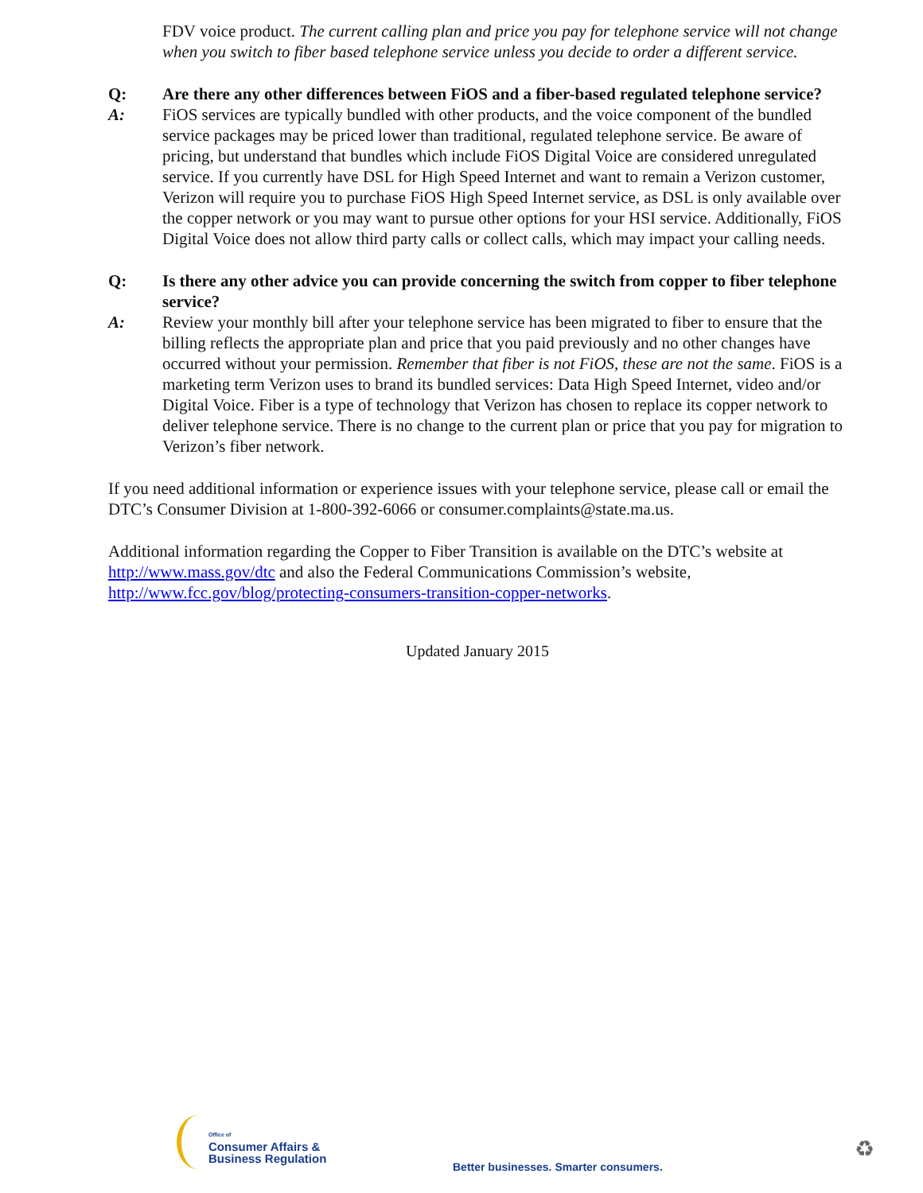FDV voice product. The current calling plan and price you pay for telephone service will not change when you switch to fiber based telephone service unless you decide to order a different service.
Q: Are there any other differences between FiOS and a fiber-based regulated telephone service?
A: FiOS services are typically bundled with other products, and the voice component of the bundled service packages may be priced lower than traditional, regulated telephone service. Be aware of pricing, but understand that bundles which include FiOS Digital Voice are considered unregulated service. If you currently have DSL for High Speed Internet and want to remain a Verizon customer, Verizon will require you to purchase FiOS High Speed Internet service, as DSL is only available over the copper network or you may want to pursue other options for your HSI service. Additionally, FiOS Digital Voice does not allow third party calls or collect calls, which may impact your calling needs.
Q: Is there any other advice you can provide concerning the switch from copper to fiber telephone service?
A: Review your monthly bill after your telephone service has been migrated to fiber to ensure that the billing reflects the appropriate plan and price that you paid previously and no other changes have occurred without your permission. Remember that fiber is not FiOS, these are not the same. FiOS is a marketing term Verizon uses to brand its bundled services: Data High Speed Internet, video and/or Digital Voice. Fiber is a type of technology that Verizon has chosen to replace its copper network to deliver telephone service. There is no change to the current plan or price that you pay for migration to Verizon’s fiber network.
If you need additional information or experience issues with your telephone service, please call or email the DTC’s Consumer Division at 1-800-392-6066 or consumer.complaints@state.ma.us.
Additional information regarding the Copper to Fiber Transition is available on the DTC’s website at http://www.mass.gov/dtc and also the Federal Communications Commission’s website, http://www.fcc.gov/blog/protecting-consumers-transition-copper-networks.
Updated January 2015
Office of
Consumer Affairs &
Business Regulation
Better businesses. Smarter consumers.
♻